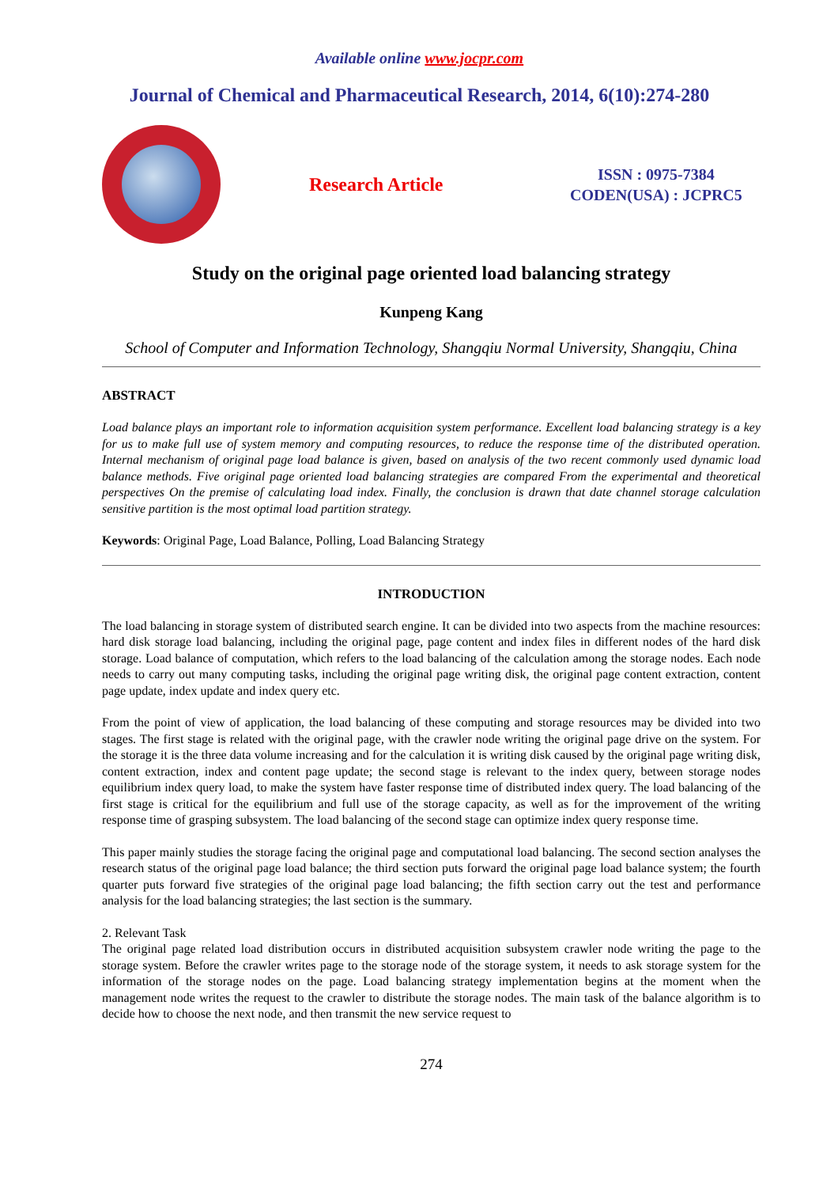Available online www.jocpr.com
Journal of Chemical and Pharmaceutical Research, 2014, 6(10):274-280
Research Article
ISSN : 0975-7384
CODEN(USA) : JCPRC5
Study on the original page oriented load balancing strategy
Kunpeng Kang
School of Computer and Information Technology, Shangqiu Normal University, Shangqiu, China
ABSTRACT
Load balance plays an important role to information acquisition system performance. Excellent load balancing strategy is a key for us to make full use of system memory and computing resources, to reduce the response time of the distributed operation. Internal mechanism of original page load balance is given, based on analysis of the two recent commonly used dynamic load balance methods. Five original page oriented load balancing strategies are compared From the experimental and theoretical perspectives On the premise of calculating load index. Finally, the conclusion is drawn that date channel storage calculation sensitive partition is the most optimal load partition strategy.
Keywords: Original Page, Load Balance, Polling, Load Balancing Strategy
INTRODUCTION
The load balancing in storage system of distributed search engine. It can be divided into two aspects from the machine resources: hard disk storage load balancing, including the original page, page content and index files in different nodes of the hard disk storage. Load balance of computation, which refers to the load balancing of the calculation among the storage nodes. Each node needs to carry out many computing tasks, including the original page writing disk, the original page content extraction, content page update, index update and index query etc.
From the point of view of application, the load balancing of these computing and storage resources may be divided into two stages. The first stage is related with the original page, with the crawler node writing the original page drive on the system. For the storage it is the three data volume increasing and for the calculation it is writing disk caused by the original page writing disk, content extraction, index and content page update; the second stage is relevant to the index query, between storage nodes equilibrium index query load, to make the system have faster response time of distributed index query. The load balancing of the first stage is critical for the equilibrium and full use of the storage capacity, as well as for the improvement of the writing response time of grasping subsystem. The load balancing of the second stage can optimize index query response time.
This paper mainly studies the storage facing the original page and computational load balancing. The second section analyses the research status of the original page load balance; the third section puts forward the original page load balance system; the fourth quarter puts forward five strategies of the original page load balancing; the fifth section carry out the test and performance analysis for the load balancing strategies; the last section is the summary.
2. Relevant Task
The original page related load distribution occurs in distributed acquisition subsystem crawler node writing the page to the storage system. Before the crawler writes page to the storage node of the storage system, it needs to ask storage system for the information of the storage nodes on the page. Load balancing strategy implementation begins at the moment when the management node writes the request to the crawler to distribute the storage nodes. The main task of the balance algorithm is to decide how to choose the next node, and then transmit the new service request to
274